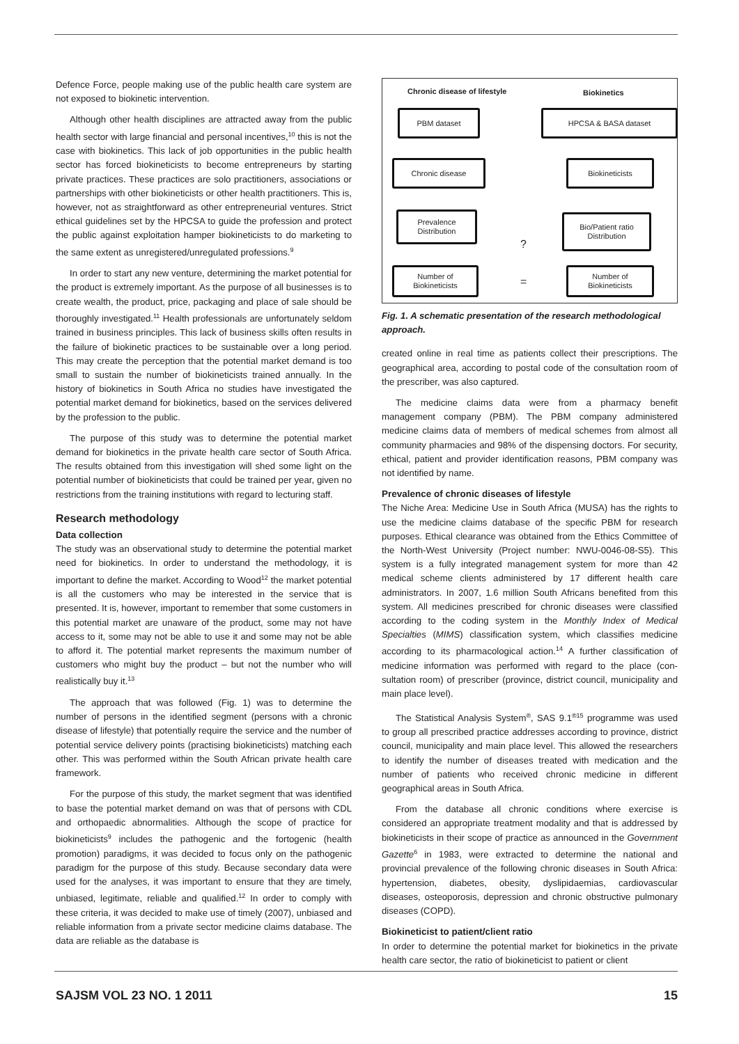Defence Force, people making use of the public health care system are not exposed to biokinetic intervention.
Although other health disciplines are attracted away from the public health sector with large financial and personal incentives,<sup>10</sup> this is not the case with biokinetics. This lack of job opportunities in the public health sector has forced biokineticists to become entrepreneurs by starting private practices. These practices are solo practitioners, associations or partnerships with other biokineticists or other health practitioners. This is, however, not as straightforward as other entrepreneurial ventures. Strict ethical guidelines set by the HPCSA to guide the profession and protect the public against exploitation hamper biokineticists to do marketing to the same extent as unregistered/unregulated professions.<sup>9</sup>
In order to start any new venture, determining the market potential for the product is extremely important. As the purpose of all businesses is to create wealth, the product, price, packaging and place of sale should be thoroughly investigated.<sup>11</sup> Health professionals are unfortunately seldom trained in business principles. This lack of business skills often results in the failure of biokinetic practices to be sustainable over a long period. This may create the perception that the potential market demand is too small to sustain the number of biokineticists trained annually. In the history of biokinetics in South Africa no studies have investigated the potential market demand for biokinetics, based on the services delivered by the profession to the public.
The purpose of this study was to determine the potential market demand for biokinetics in the private health care sector of South Africa. The results obtained from this investigation will shed some light on the potential number of biokineticists that could be trained per year, given no restrictions from the training institutions with regard to lecturing staff.
Research methodology
Data collection
The study was an observational study to determine the potential market need for biokinetics. In order to understand the method­ology, it is important to define the market. According to Wood<sup>12</sup> the market potential is all the customers who may be interested in the service that is presented. It is, however, important to remember that some customers in this potential market are unaware of the product, some may not have access to it, some may not be able to use it and some may not be able to afford it. The potential market represents the maximum number of customers who might buy the product – but not the number who will realistically buy it.<sup>13</sup>
The approach that was followed (Fig. 1) was to determine the number of persons in the identified segment (persons with a chronic disease of lifestyle) that potentially require the service and the number of potential service delivery points (practising biokineticists) matching each other. This was performed within the South African private health care framework.
For the purpose of this study, the market segment that was identified to base the potential market demand on was that of persons with CDL and orthopaedic abnormalities. Although the scope of practice for biokineticists<sup>9</sup> includes the pathogenic and the fortogenic (health promotion) paradigms, it was decided to focus only on the pathogenic paradigm for the purpose of this study. Because secondary data were used for the analyses, it was important to ensure that they are timely, unbiased, legitimate, reliable and qualified.<sup>12</sup> In order to comply with these criteria, it was decided to make use of timely (2007), unbiased and reliable information from a private sector medicine claims database. The data are reliable as the database is
Chronic disease of lifestyle Biokinetics
PBM dataset HPCSA & BASA dataset
Chronic disease Biokineticists
Prevalence
Distribution
Bio/Patient ratio
Distribution
?
Number of
Biokineticists
=
Number of
Biokineticists
Fig. 1. A schematic presentation of the research methodological approach.
created online in real time as patients collect their prescriptions. The geographical area, according to postal code of the consultation room of the prescriber, was also captured.
The medicine claims data were from a pharmacy benefit management company (PBM). The PBM company administered medicine claims data of members of medical schemes from almost all community pharmacies and 98% of the dispensing doctors. For security, ethical, patient and provider identification reasons, PBM company was not identified by name.
Prevalence of chronic diseases of lifestyle
The Niche Area: Medicine Use in South Africa (MUSA) has the rights to use the medicine claims database of the specific PBM for research purposes. Ethical clearance was obtained from the Ethics Committee of the North-West University (Project number: NWU-0046-08-S5). This system is a fully integrated management system for more than 42 medical scheme clients administered by 17 different health care administrators. In 2007, 1.6 million South Africans benefited from this system. All medicines prescribed for chronic diseases were classi­fied according to the coding system in the Monthly Index of Medical Specialties (MIMS) classification system, which classifies medicine according to its pharmacological action.<sup>14</sup> A further classification of medicine information was performed with regard to the place (con­sultation room) of prescriber (province, district council, municipality and main place level).
The Statistical Analysis System<sup>®</sup>, SAS 9.1<sup>®15</sup> programme was used to group all prescribed practice addresses according to province, district council, municipality and main place level. This allowed the researchers to identify the number of diseases treated with medication and the number of patients who received chronic medicine in different geographical areas in South Africa.
From the database all chronic conditions where exercise is considered an appropriate treatment modality and that is addressed by biokineticists in their scope of practice as announced in the Government Gazette<sup>6</sup> in 1983, were extracted to determine the national and provincial prevalence of the following chronic diseases in South Africa: hypertension, diabetes, obesity, dyslipidaemias, cardiovascular diseases, osteoporosis, depression and chronic obstructive pulmonary diseases (COPD).
Biokineticist to patient/client ratio
In order to determine the potential market for biokinetics in the pri­vate health care sector, the ratio of biokineticist to patient or client
SAJSM VOL 23 NO. 1 2011 15